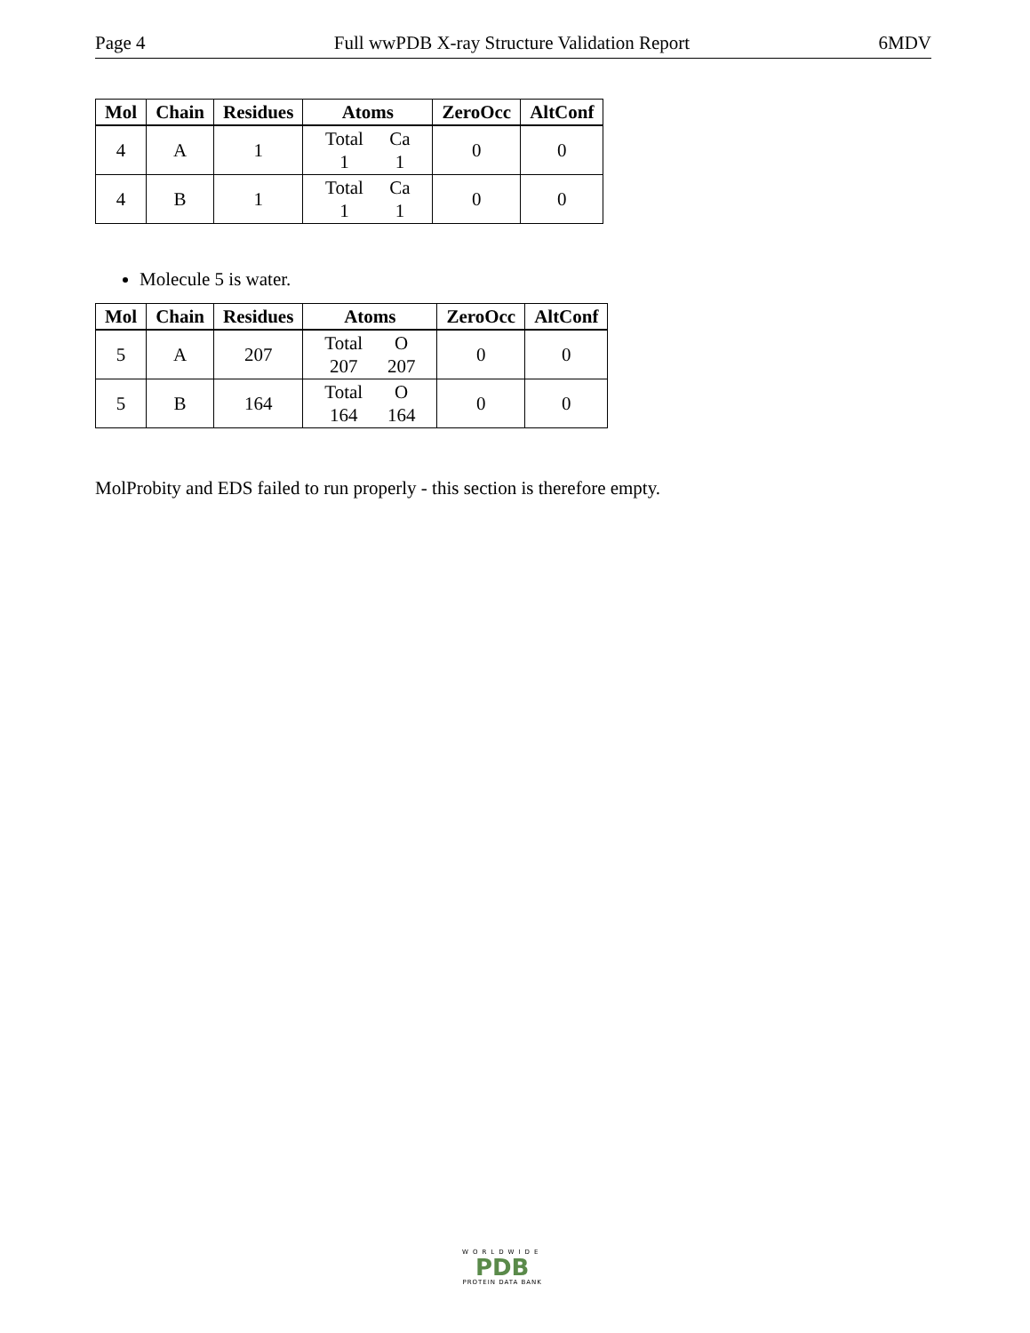Page 4 Full wwPDB X-ray Structure Validation Report 6MDV
| Mol | Chain | Residues | Atoms | ZeroOcc | AltConf |
| --- | --- | --- | --- | --- | --- |
| 4 | A | 1 | Total 1 Ca 1 | 0 | 0 |
| 4 | B | 1 | Total 1 Ca 1 | 0 | 0 |
Molecule 5 is water.
| Mol | Chain | Residues | Atoms | ZeroOcc | AltConf |
| --- | --- | --- | --- | --- | --- |
| 5 | A | 207 | Total 207 O 207 | 0 | 0 |
| 5 | B | 164 | Total 164 O 164 | 0 | 0 |
MolProbity and EDS failed to run properly - this section is therefore empty.
WORLDWIDE
PDB
PROTEIN DATA BANK